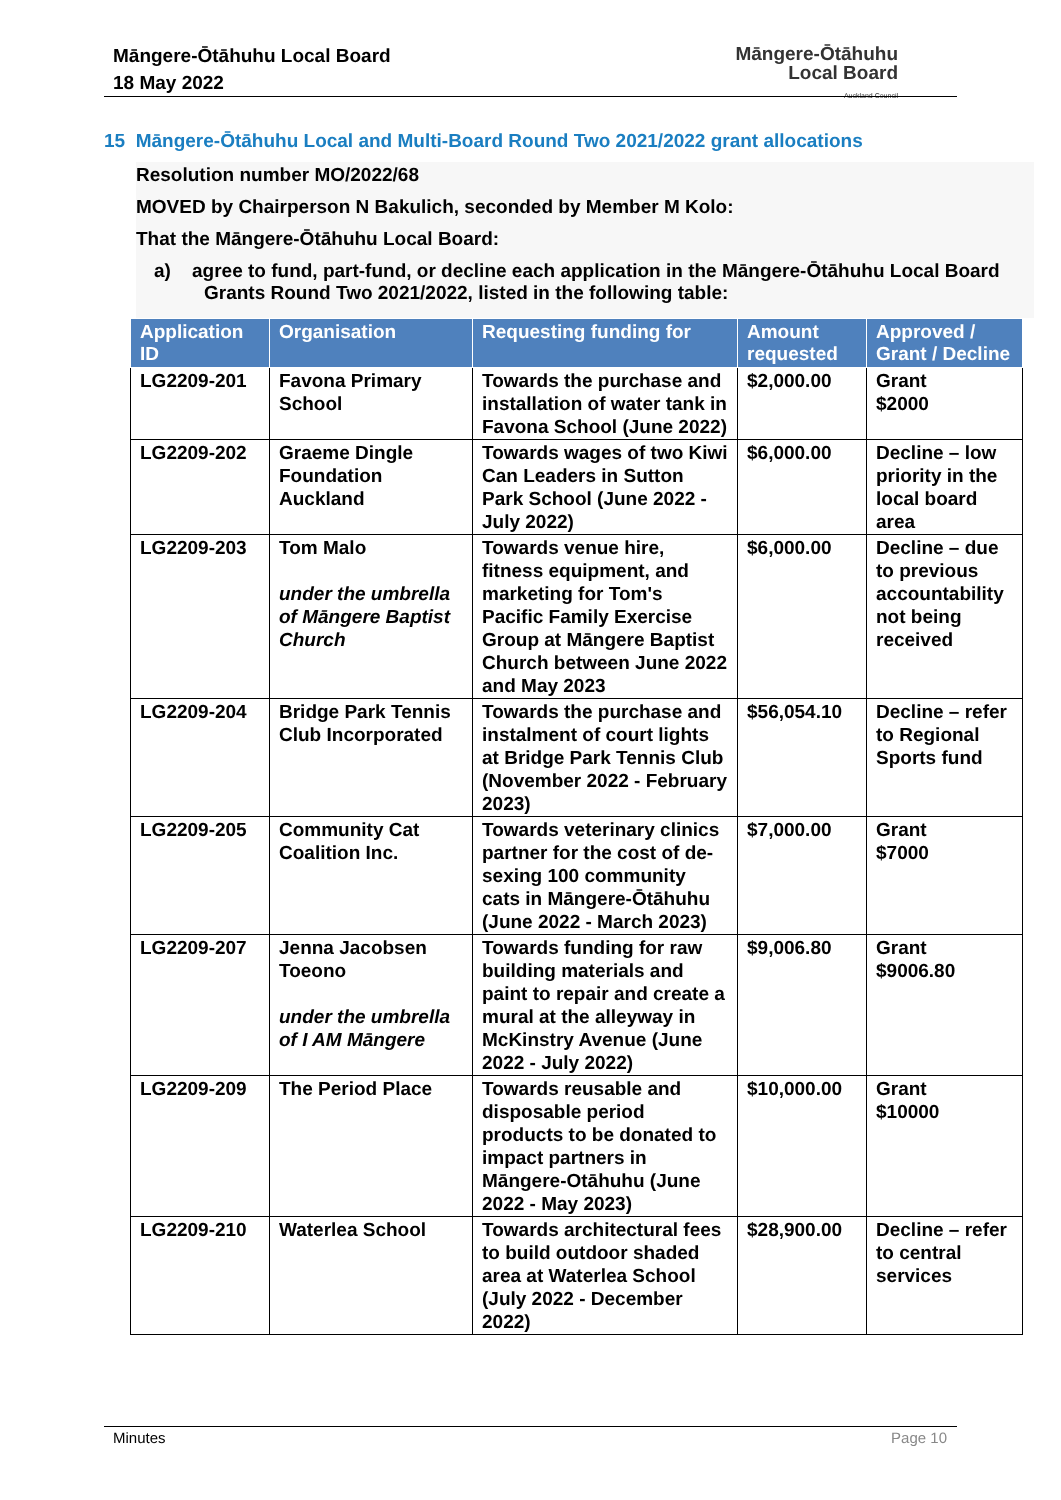Māngere-Ōtāhuhu Local Board
18 May 2022
Māngere-Ōtāhuhu
Local Board
Auckland Council
15 Māngere-Ōtāhuhu Local and Multi-Board Round Two 2021/2022 grant allocations
Resolution number MO/2022/68
MOVED by Chairperson N Bakulich, seconded by Member M Kolo:
That the Māngere-Ōtāhuhu Local Board:
a) agree to fund, part-fund, or decline each application in the Māngere-Ōtāhuhu Local Board Grants Round Two 2021/2022, listed in the following table:
| Application ID | Organisation | Requesting funding for | Amount requested | Approved / Grant / Decline |
| --- | --- | --- | --- | --- |
| LG2209-201 | Favona Primary School | Towards the purchase and installation of water tank in Favona School (June 2022) | $2,000.00 | Grant $2000 |
| LG2209-202 | Graeme Dingle Foundation Auckland | Towards wages of two Kiwi Can Leaders in Sutton Park School (June 2022 - July 2022) | $6,000.00 | Decline – low priority in the local board area |
| LG2209-203 | Tom Malo under the umbrella of Māngere Baptist Church | Towards venue hire, fitness equipment, and marketing for Tom's Pacific Family Exercise Group at Māngere Baptist Church between June 2022 and May 2023 | $6,000.00 | Decline – due to previous accountability not being received |
| LG2209-204 | Bridge Park Tennis Club Incorporated | Towards the purchase and instalment of court lights at Bridge Park Tennis Club (November 2022 - February 2023) | $56,054.10 | Decline – refer to Regional Sports fund |
| LG2209-205 | Community Cat Coalition Inc. | Towards veterinary clinics partner for the cost of de-sexing 100 community cats in Māngere-Ōtāhuhu (June 2022 - March 2023) | $7,000.00 | Grant $7000 |
| LG2209-207 | Jenna Jacobsen Toeono under the umbrella of I AM Māngere | Towards funding for raw building materials and paint to repair and create a mural at the alleyway in McKinstry Avenue (June 2022 - July 2022) | $9,006.80 | Grant $9006.80 |
| LG2209-209 | The Period Place | Towards reusable and disposable period products to be donated to impact partners in Māngere-Otāhuhu (June 2022 - May 2023) | $10,000.00 | Grant $10000 |
| LG2209-210 | Waterlea School | Towards architectural fees to build outdoor shaded area at Waterlea School (July 2022 - December 2022) | $28,900.00 | Decline – refer to central services |
Minutes Page 10